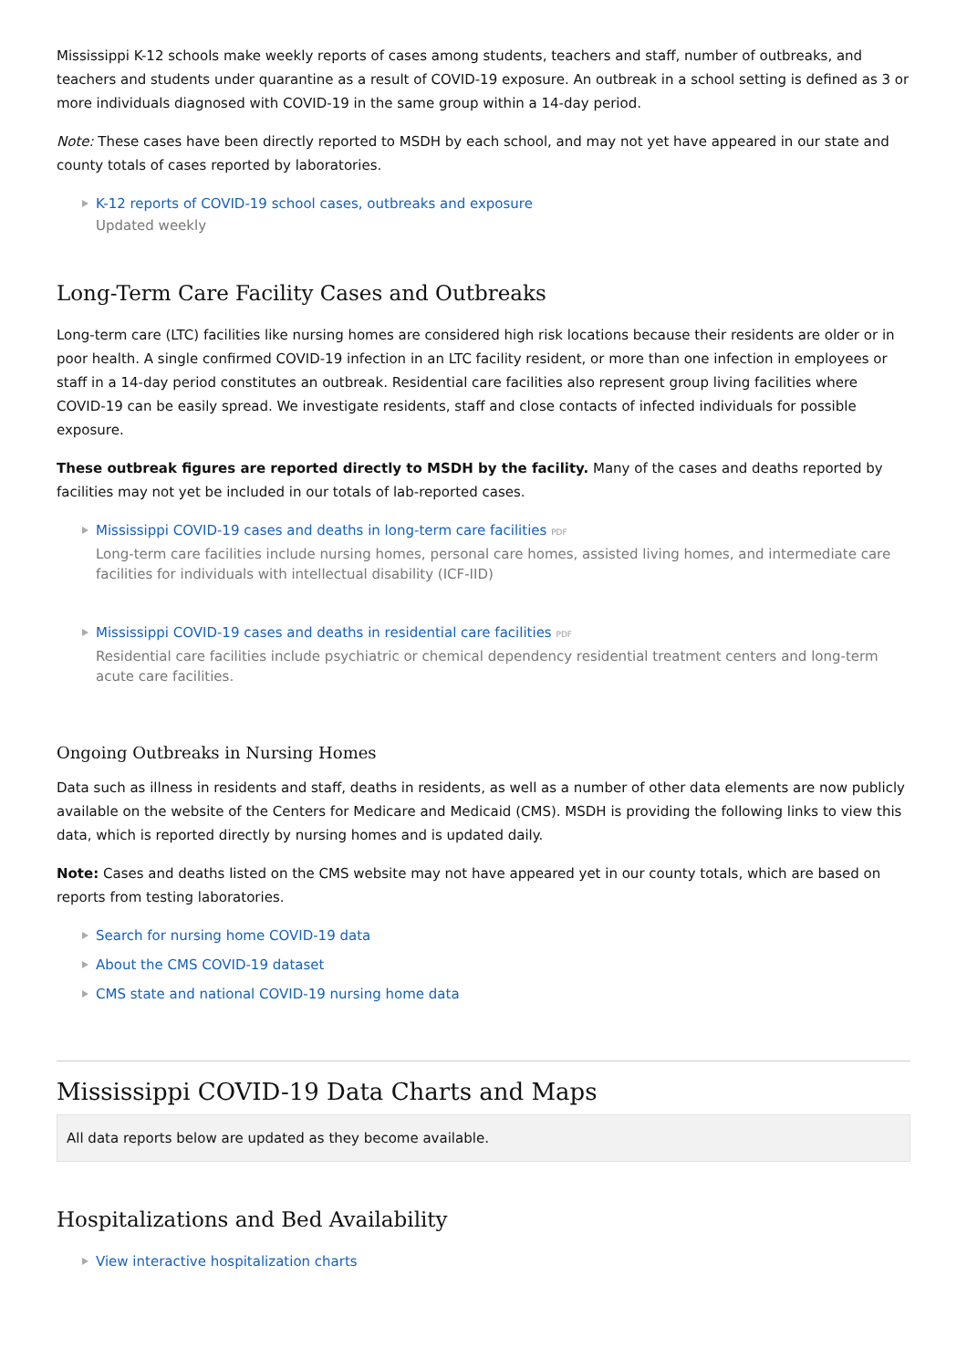Mississippi K-12 schools make weekly reports of cases among students, teachers and staff, number of outbreaks, and teachers and students under quarantine as a result of COVID-19 exposure. An outbreak in a school setting is defined as 3 or more individuals diagnosed with COVID-19 in the same group within a 14-day period.
Note: These cases have been directly reported to MSDH by each school, and may not yet have appeared in our state and county totals of cases reported by laboratories.
K-12 reports of COVID-19 school cases, outbreaks and exposure
Updated weekly
Long-Term Care Facility Cases and Outbreaks
Long-term care (LTC) facilities like nursing homes are considered high risk locations because their residents are older or in poor health. A single confirmed COVID-19 infection in an LTC facility resident, or more than one infection in employees or staff in a 14-day period constitutes an outbreak. Residential care facilities also represent group living facilities where COVID-19 can be easily spread. We investigate residents, staff and close contacts of infected individuals for possible exposure.
These outbreak figures are reported directly to MSDH by the facility. Many of the cases and deaths reported by facilities may not yet be included in our totals of lab-reported cases.
Mississippi COVID-19 cases and deaths in long-term care facilities PDF
Long-term care facilities include nursing homes, personal care homes, assisted living homes, and intermediate care facilities for individuals with intellectual disability (ICF-IID)
Mississippi COVID-19 cases and deaths in residential care facilities PDF
Residential care facilities include psychiatric or chemical dependency residential treatment centers and long-term acute care facilities.
Ongoing Outbreaks in Nursing Homes
Data such as illness in residents and staff, deaths in residents, as well as a number of other data elements are now publicly available on the website of the Centers for Medicare and Medicaid (CMS). MSDH is providing the following links to view this data, which is reported directly by nursing homes and is updated daily.
Note: Cases and deaths listed on the CMS website may not have appeared yet in our county totals, which are based on reports from testing laboratories.
Search for nursing home COVID-19 data
About the CMS COVID-19 dataset
CMS state and national COVID-19 nursing home data
Mississippi COVID-19 Data Charts and Maps
All data reports below are updated as they become available.
Hospitalizations and Bed Availability
View interactive hospitalization charts